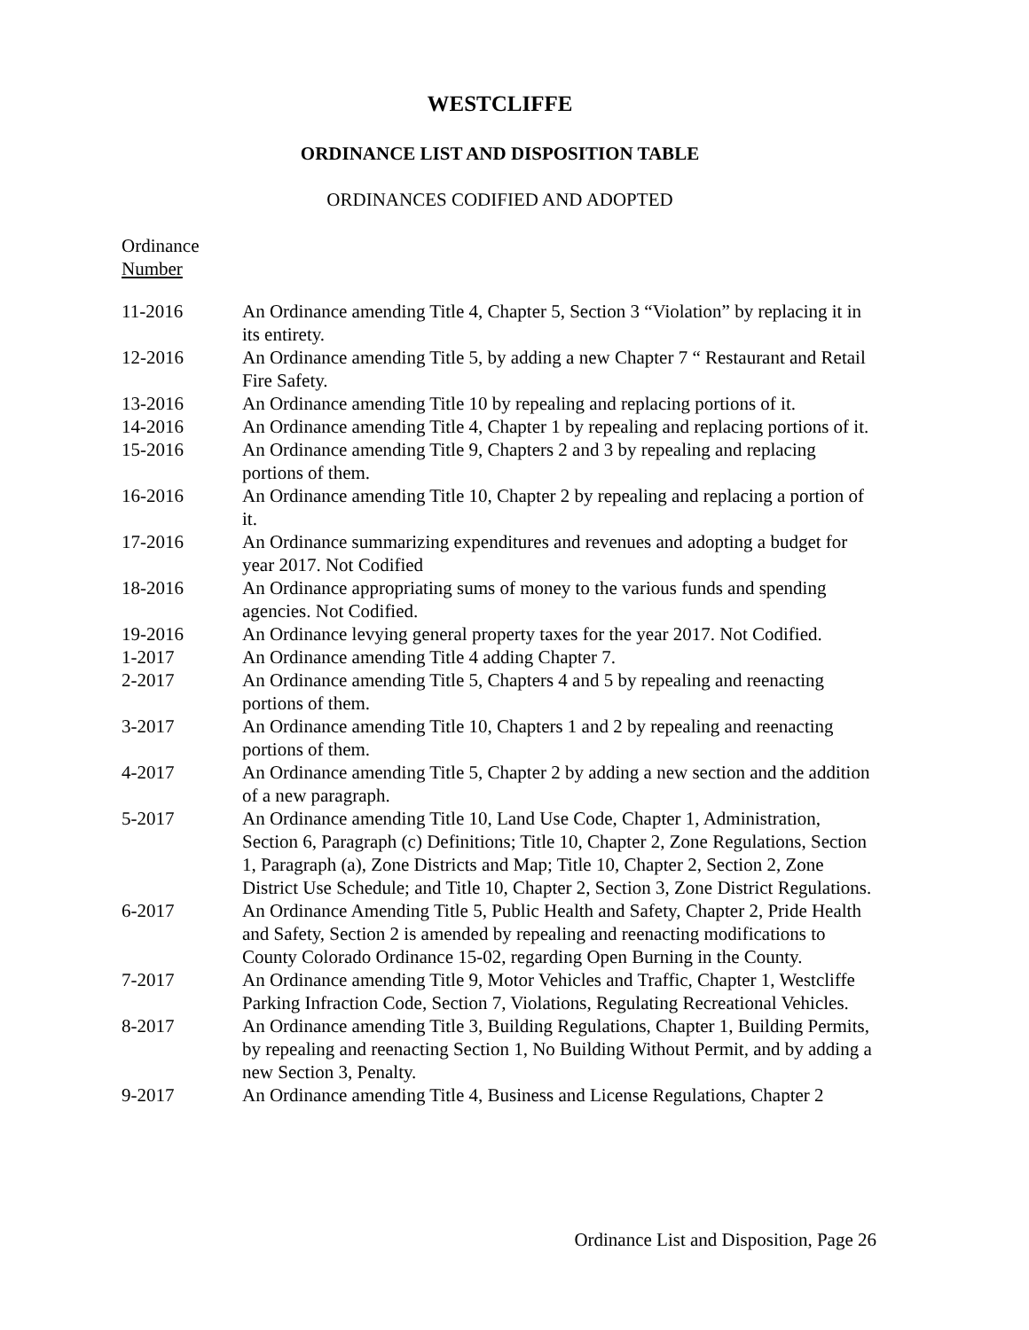WESTCLIFFE
ORDINANCE LIST AND DISPOSITION TABLE
ORDINANCES CODIFIED AND ADOPTED
Ordinance
Number
| 11-2016 | An Ordinance amending Title 4, Chapter 5, Section 3 “Violation” by replacing it in its entirety. |
| 12-2016 | An Ordinance amending Title 5, by adding a new Chapter 7 “ Restaurant and Retail Fire Safety. |
| 13-2016 | An Ordinance amending Title 10 by repealing and replacing portions of it. |
| 14-2016 | An Ordinance amending Title 4, Chapter 1 by repealing and replacing portions of it. |
| 15-2016 | An Ordinance amending Title 9, Chapters 2 and 3 by repealing and replacing portions of them. |
| 16-2016 | An Ordinance amending Title 10, Chapter 2 by repealing and replacing a portion of it. |
| 17-2016 | An Ordinance summarizing expenditures and revenues and adopting a budget for year 2017. Not Codified |
| 18-2016 | An Ordinance appropriating sums of money to the various funds and spending agencies. Not Codified. |
| 19-2016 | An Ordinance levying general property taxes for the year 2017. Not Codified. |
| 1-2017 | An Ordinance amending Title 4 adding Chapter 7. |
| 2-2017 | An Ordinance amending Title 5, Chapters 4 and 5 by repealing and reenacting portions of them. |
| 3-2017 | An Ordinance amending Title 10, Chapters 1 and 2 by repealing and reenacting portions of them. |
| 4-2017 | An Ordinance amending Title 5, Chapter 2 by adding a new section and the addition of a new paragraph. |
| 5-2017 | An Ordinance amending Title 10, Land Use Code, Chapter 1, Administration, Section 6, Paragraph (c) Definitions; Title 10, Chapter 2, Zone Regulations, Section 1, Paragraph (a), Zone Districts and Map; Title 10, Chapter 2, Section 2, Zone District Use Schedule; and Title 10, Chapter 2, Section 3, Zone District Regulations. |
| 6-2017 | An Ordinance Amending Title 5, Public Health and Safety, Chapter 2, Pride Health and Safety, Section 2 is amended by repealing and reenacting modifications to County Colorado Ordinance 15-02, regarding Open Burning in the County. |
| 7-2017 | An Ordinance amending Title 9, Motor Vehicles and Traffic, Chapter 1, Westcliffe Parking Infraction Code, Section 7, Violations, Regulating Recreational Vehicles. |
| 8-2017 | An Ordinance amending Title 3, Building Regulations, Chapter 1, Building Permits, by repealing and reenacting Section 1, No Building Without Permit, and by adding a new Section 3, Penalty. |
| 9-2017 | An Ordinance amending Title 4, Business and License Regulations, Chapter 2 |
Ordinance List and Disposition, Page 26